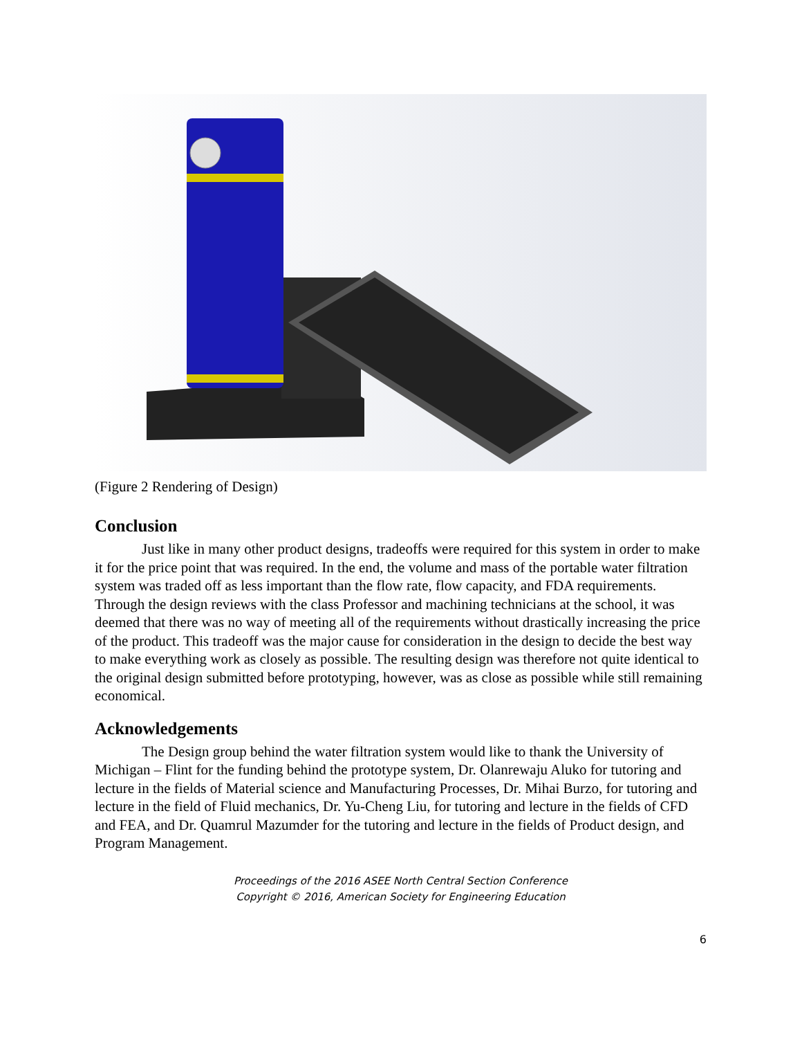(Figure 2 Rendering of Design)
Conclusion
Just like in many other product designs, tradeoffs were required for this system in order to make it for the price point that was required. In the end, the volume and mass of the portable water filtration system was traded off as less important than the flow rate, flow capacity, and FDA requirements. Through the design reviews with the class Professor and machining technicians at the school, it was deemed that there was no way of meeting all of the requirements without drastically increasing the price of the product. This tradeoff was the major cause for consideration in the design to decide the best way to make everything work as closely as possible. The resulting design was therefore not quite identical to the original design submitted before prototyping, however, was as close as possible while still remaining economical.
Acknowledgements
The Design group behind the water filtration system would like to thank the University of Michigan – Flint for the funding behind the prototype system, Dr. Olanrewaju Aluko for tutoring and lecture in the fields of Material science and Manufacturing Processes, Dr. Mihai Burzo, for tutoring and lecture in the field of Fluid mechanics, Dr. Yu-Cheng Liu, for tutoring and lecture in the fields of CFD and FEA, and Dr. Quamrul Mazumder for the tutoring and lecture in the fields of Product design, and Program Management.
Proceedings of the 2016 ASEE North Central Section Conference
Copyright © 2016, American Society for Engineering Education
6